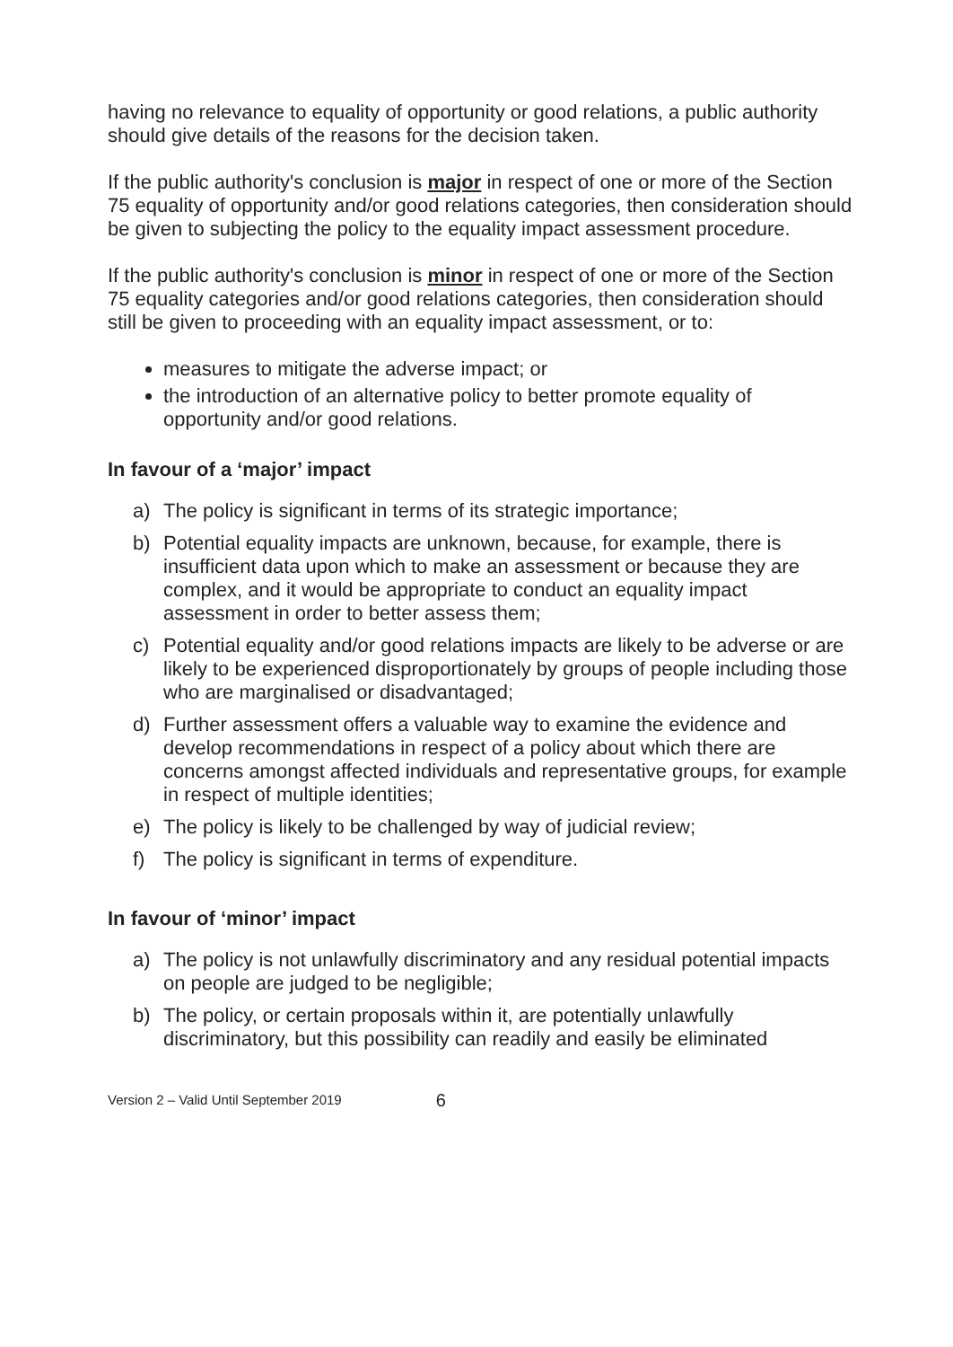having no relevance to equality of opportunity or good relations, a public authority should give details of the reasons for the decision taken.
If the public authority's conclusion is major in respect of one or more of the Section 75 equality of opportunity and/or good relations categories, then consideration should be given to subjecting the policy to the equality impact assessment procedure.
If the public authority's conclusion is minor in respect of one or more of the Section 75 equality categories and/or good relations categories, then consideration should still be given to proceeding with an equality impact assessment, or to:
measures to mitigate the adverse impact; or
the introduction of an alternative policy to better promote equality of opportunity and/or good relations.
In favour of a ‘major’ impact
a) The policy is significant in terms of its strategic importance;
b) Potential equality impacts are unknown, because, for example, there is insufficient data upon which to make an assessment or because they are complex, and it would be appropriate to conduct an equality impact assessment in order to better assess them;
c) Potential equality and/or good relations impacts are likely to be adverse or are likely to be experienced disproportionately by groups of people including those who are marginalised or disadvantaged;
d) Further assessment offers a valuable way to examine the evidence and develop recommendations in respect of a policy about which there are concerns amongst affected individuals and representative groups, for example in respect of multiple identities;
e) The policy is likely to be challenged by way of judicial review;
f) The policy is significant in terms of expenditure.
In favour of ‘minor’ impact
a) The policy is not unlawfully discriminatory and any residual potential impacts on people are judged to be negligible;
b) The policy, or certain proposals within it, are potentially unlawfully discriminatory, but this possibility can readily and easily be eliminated
Version 2 – Valid Until September 2019 6